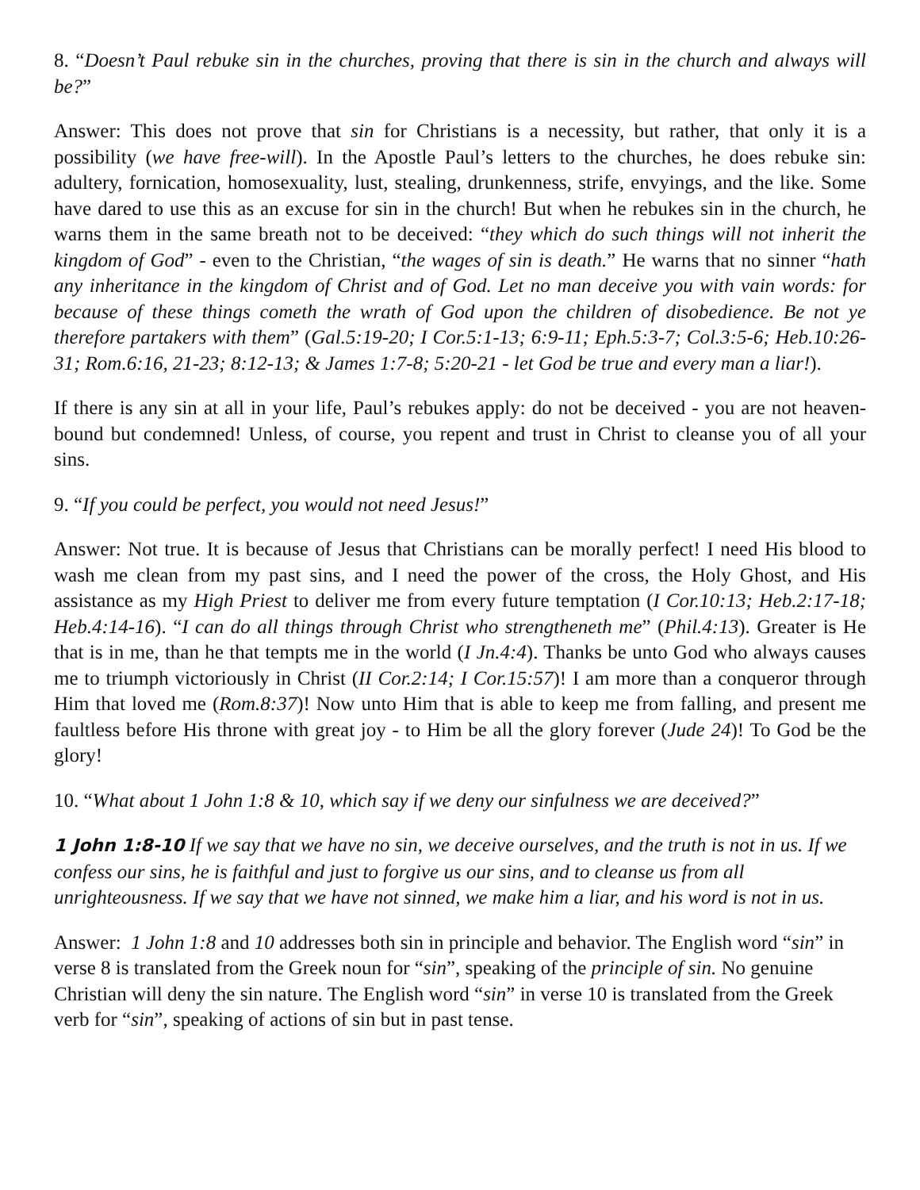8. “Doesn’t Paul rebuke sin in the churches, proving that there is sin in the church and always will be?”
Answer: This does not prove that sin for Christians is a necessity, but rather, that only it is a possibility (we have free-will). In the Apostle Paul’s letters to the churches, he does rebuke sin: adultery, fornication, homosexuality, lust, stealing, drunkenness, strife, envyings, and the like. Some have dared to use this as an excuse for sin in the church! But when he rebukes sin in the church, he warns them in the same breath not to be deceived: “they which do such things will not inherit the kingdom of God” - even to the Christian, “the wages of sin is death.” He warns that no sinner “hath any inheritance in the kingdom of Christ and of God. Let no man deceive you with vain words: for because of these things cometh the wrath of God upon the children of disobedience. Be not ye therefore partakers with them” (Gal.5:19-20; I Cor.5:1-13; 6:9-11; Eph.5:3-7; Col.3:5-6; Heb.10:26-31; Rom.6:16, 21-23; 8:12-13; & James 1:7-8; 5:20-21 - let God be true and every man a liar!).
If there is any sin at all in your life, Paul’s rebukes apply: do not be deceived - you are not heaven-bound but condemned! Unless, of course, you repent and trust in Christ to cleanse you of all your sins.
9. “If you could be perfect, you would not need Jesus!”
Answer: Not true. It is because of Jesus that Christians can be morally perfect! I need His blood to wash me clean from my past sins, and I need the power of the cross, the Holy Ghost, and His assistance as my High Priest to deliver me from every future temptation (I Cor.10:13; Heb.2:17-18; Heb.4:14-16). “I can do all things through Christ who strengtheneth me” (Phil.4:13). Greater is He that is in me, than he that tempts me in the world (I Jn.4:4). Thanks be unto God who always causes me to triumph victoriously in Christ (II Cor.2:14; I Cor.15:57)! I am more than a conqueror through Him that loved me (Rom.8:37)! Now unto Him that is able to keep me from falling, and present me faultless before His throne with great joy - to Him be all the glory forever (Jude 24)! To God be the glory!
10. “What about 1 John 1:8 & 10, which say if we deny our sinfulness we are deceived?”
1 John 1:8-10 If we say that we have no sin, we deceive ourselves, and the truth is not in us. If we confess our sins, he is faithful and just to forgive us our sins, and to cleanse us from all unrighteousness. If we say that we have not sinned, we make him a liar, and his word is not in us.
Answer: 1 John 1:8 and 10 addresses both sin in principle and behavior. The English word “sin” in verse 8 is translated from the Greek noun for “sin”, speaking of the principle of sin. No genuine Christian will deny the sin nature. The English word “sin” in verse 10 is translated from the Greek verb for “sin”, speaking of actions of sin but in past tense.